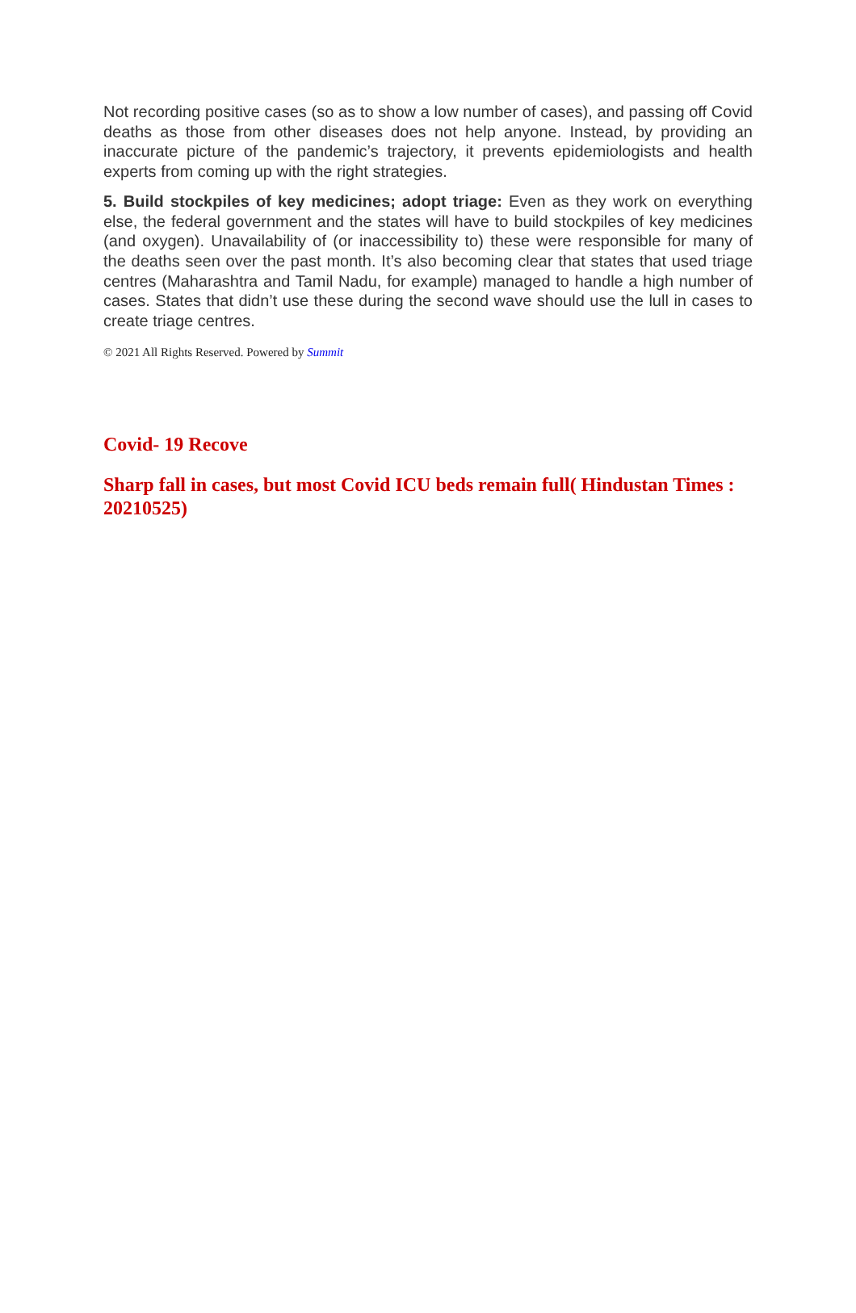Not recording positive cases (so as to show a low number of cases), and passing off Covid deaths as those from other diseases does not help anyone. Instead, by providing an inaccurate picture of the pandemic’s trajectory, it prevents epidemiologists and health experts from coming up with the right strategies.
5. Build stockpiles of key medicines; adopt triage: Even as they work on everything else, the federal government and the states will have to build stockpiles of key medicines (and oxygen). Unavailability of (or inaccessibility to) these were responsible for many of the deaths seen over the past month. It’s also becoming clear that states that used triage centres (Maharashtra and Tamil Nadu, for example) managed to handle a high number of cases. States that didn’t use these during the second wave should use the lull in cases to create triage centres.
© 2021 All Rights Reserved. Powered by Summit
Covid- 19 Recove
Sharp fall in cases, but most Covid ICU beds remain full( Hindustan Times : 20210525)